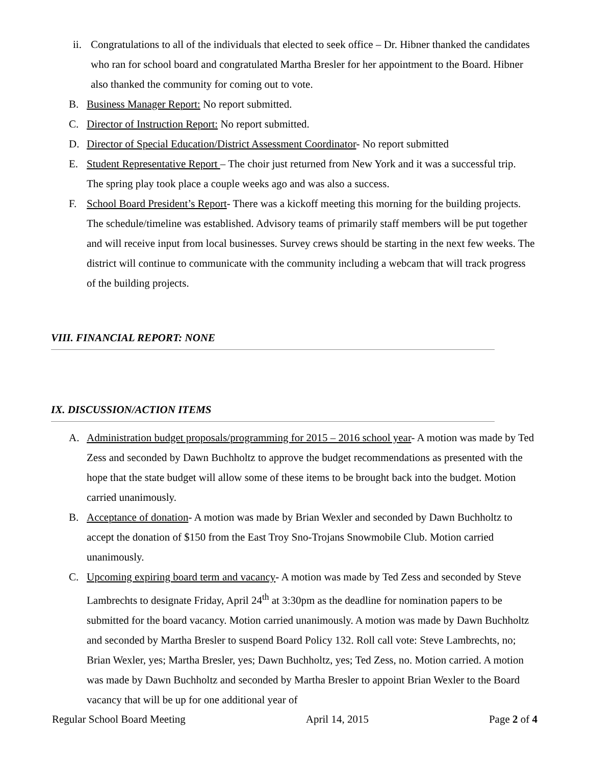ii. Congratulations to all of the individuals that elected to seek office – Dr. Hibner thanked the candidates who ran for school board and congratulated Martha Bresler for her appointment to the Board. Hibner also thanked the community for coming out to vote.
B. Business Manager Report: No report submitted.
C. Director of Instruction Report: No report submitted.
D. Director of Special Education/District Assessment Coordinator- No report submitted
E. Student Representative Report – The choir just returned from New York and it was a successful trip. The spring play took place a couple weeks ago and was also a success.
F. School Board President’s Report- There was a kickoff meeting this morning for the building projects. The schedule/timeline was established. Advisory teams of primarily staff members will be put together and will receive input from local businesses. Survey crews should be starting in the next few weeks. The district will continue to communicate with the community including a webcam that will track progress of the building projects.
VIII. FINANCIAL REPORT: NONE
IX. DISCUSSION/ACTION ITEMS
A. Administration budget proposals/programming for 2015 – 2016 school year- A motion was made by Ted Zess and seconded by Dawn Buchholtz to approve the budget recommendations as presented with the hope that the state budget will allow some of these items to be brought back into the budget. Motion carried unanimously.
B. Acceptance of donation- A motion was made by Brian Wexler and seconded by Dawn Buchholtz to accept the donation of $150 from the East Troy Sno-Trojans Snowmobile Club. Motion carried unanimously.
C. Upcoming expiring board term and vacancy- A motion was made by Ted Zess and seconded by Steve Lambrechts to designate Friday, April 24<sup>th</sup> at 3:30pm as the deadline for nomination papers to be submitted for the board vacancy. Motion carried unanimously. A motion was made by Dawn Buchholtz and seconded by Martha Bresler to suspend Board Policy 132. Roll call vote: Steve Lambrechts, no; Brian Wexler, yes; Martha Bresler, yes; Dawn Buchholtz, yes; Ted Zess, no. Motion carried. A motion was made by Dawn Buchholtz and seconded by Martha Bresler to appoint Brian Wexler to the Board vacancy that will be up for one additional year of
Regular School Board Meeting April 14, 2015 Page 2 of 4